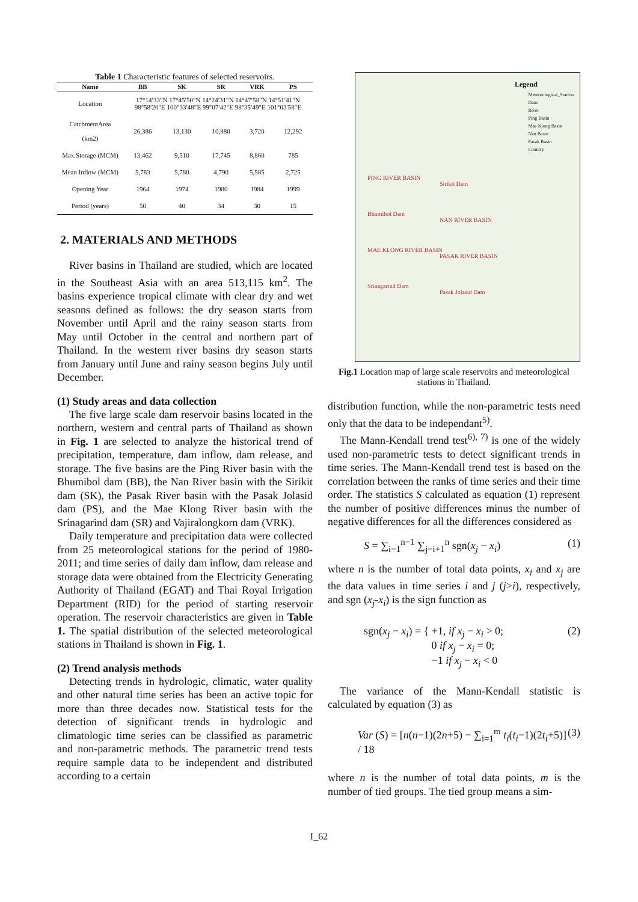Table 1 Characteristic features of selected reservoirs.
| Name | BB | SK | SR | VRK | PS |
| --- | --- | --- | --- | --- | --- |
| Location | 17°14′33″N 17°45′50″N 14°24′31″N 14°47′58″N 14°51′41″N 98°58′20″E 100°33′48″E 99°07′42″E 98°35′49″E 101°03′58″E | | | | |
| CatchmentArea (km2) | 26,386 | 13,130 | 10,880 | 3,720 | 12,292 |
| Max.Storage (MCM) | 13,462 | 9,510 | 17,745 | 8,860 | 785 |
| Mean Inflow (MCM) | 5,783 | 5,780 | 4,790 | 5,585 | 2,725 |
| Opening Year | 1964 | 1974 | 1980 | 1984 | 1999 |
| Period (years) | 50 | 40 | 34 | 30 | 15 |
2. MATERIALS AND METHODS
River basins in Thailand are studied, which are located in the Southeast Asia with an area 513,115 km<sup>2</sup>. The basins experience tropical climate with clear dry and wet seasons defined as follows: the dry season starts from November until April and the rainy season starts from May until October in the central and northern part of Thailand. In the western river basins dry season starts from January until June and rainy season begins July until December.
(1) Study areas and data collection
The five large scale dam reservoir basins located in the northern, western and central parts of Thailand as shown in Fig. 1 are selected to analyze the historical trend of precipitation, temperature, dam inflow, dam release, and storage. The five basins are the Ping River basin with the Bhumibol dam (BB), the Nan River basin with the Sirikit dam (SK), the Pasak River basin with the Pasak Jolasid dam (PS), and the Mae Klong River basin with the Srinagarind dam (SR) and Vajiralongkorn dam (VRK).
Daily temperature and precipitation data were collected from 25 meteorological stations for the period of 1980-2011; and time series of daily dam inflow, dam release and storage data were obtained from the Electricity Generating Authority of Thailand (EGAT) and Thai Royal Irrigation Department (RID) for the period of starting reservoir operation. The reservoir characteristics are given in Table 1. The spatial distribution of the selected meteorological stations in Thailand is shown in Fig. 1.
(2) Trend analysis methods
Detecting trends in hydrologic, climatic, water quality and other natural time series has been an active topic for more than three decades now. Statistical tests for the detection of significant trends in hydrologic and climatologic time series can be classified as parametric and non-parametric methods. The parametric trend tests require sample data to be independent and distributed according to a certain
Legend
Meteorological_Station
Dam
River
Ping Basin
Mae Klong Basin
Nan Basin
Pasak Basin
Country
PING RIVER BASIN
Bhumibol Dam
MAE KLONG RIVER BASIN
Srinagarind Dam
Sirikit Dam
NAN RIVER BASIN
PASAK RIVER BASIN
Pasak Jolasid Dam
Fig.1 Location map of large scale reservoirs and meteorological stations in Thailand.
distribution function, while the non-parametric tests need only that the data to be independant<sup>5)</sup>.
The Mann-Kendall trend test<sup>6), 7)</sup> is one of the widely used non-parametric tests to detect significant trends in time series. The Mann-Kendall trend test is based on the correlation between the ranks of time series and their time order. The statistics S calculated as equation (1) represent the number of positive differences minus the number of negative differences for all the differences considered as
S = ∑<sub>i=1</sub><sup>n−1</sup> ∑<sub>j=i+1</sub><sup>n</sup> sgn(x<sub>j</sub> − x<sub>i</sub>) (1)
where n is the number of total data points, x<sub>i</sub> and x<sub>j</sub> are the data values in time series i and j (j>i), respectively, and sgn (x<sub>j</sub>-x<sub>i</sub>) is the sign function as
sgn(x<sub>j</sub> − x<sub>i</sub>) = { +1, if x<sub>j</sub> − x<sub>i</sub> > 0;
0 if x<sub>j</sub> − x<sub>i</sub> = 0;
−1 if x<sub>j</sub> − x<sub>i</sub> < 0 (2)
The variance of the Mann-Kendall statistic is calculated by equation (3) as
Var (S) = [n(n−1)(2n+5) − ∑<sub>i=1</sub><sup>m</sup> t<sub>i</sub>(t<sub>i</sub>−1)(2t<sub>i</sub>+5)] / 18 (3)
where n is the number of total data points, m is the number of tied groups. The tied group means a sim-
I_62